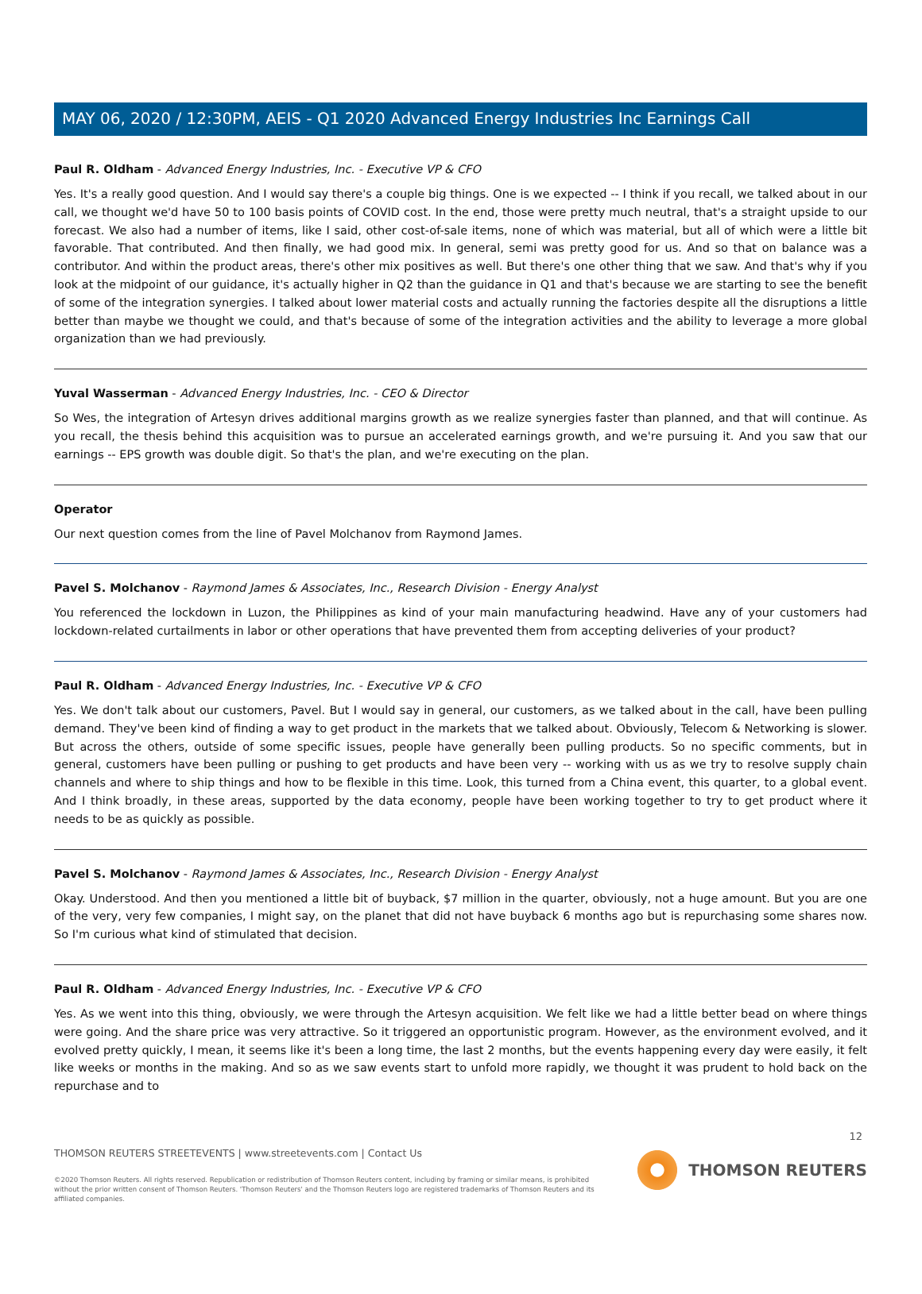MAY 06, 2020 / 12:30PM, AEIS - Q1 2020 Advanced Energy Industries Inc Earnings Call
Paul R. Oldham - Advanced Energy Industries, Inc. - Executive VP & CFO
Yes. It's a really good question. And I would say there's a couple big things. One is we expected -- I think if you recall, we talked about in our call, we thought we'd have 50 to 100 basis points of COVID cost. In the end, those were pretty much neutral, that's a straight upside to our forecast. We also had a number of items, like I said, other cost-of-sale items, none of which was material, but all of which were a little bit favorable. That contributed. And then finally, we had good mix. In general, semi was pretty good for us. And so that on balance was a contributor. And within the product areas, there's other mix positives as well. But there's one other thing that we saw. And that's why if you look at the midpoint of our guidance, it's actually higher in Q2 than the guidance in Q1 and that's because we are starting to see the benefit of some of the integration synergies. I talked about lower material costs and actually running the factories despite all the disruptions a little better than maybe we thought we could, and that's because of some of the integration activities and the ability to leverage a more global organization than we had previously.
Yuval Wasserman - Advanced Energy Industries, Inc. - CEO & Director
So Wes, the integration of Artesyn drives additional margins growth as we realize synergies faster than planned, and that will continue. As you recall, the thesis behind this acquisition was to pursue an accelerated earnings growth, and we're pursuing it. And you saw that our earnings -- EPS growth was double digit. So that's the plan, and we're executing on the plan.
Operator
Our next question comes from the line of Pavel Molchanov from Raymond James.
Pavel S. Molchanov - Raymond James & Associates, Inc., Research Division - Energy Analyst
You referenced the lockdown in Luzon, the Philippines as kind of your main manufacturing headwind. Have any of your customers had lockdown-related curtailments in labor or other operations that have prevented them from accepting deliveries of your product?
Paul R. Oldham - Advanced Energy Industries, Inc. - Executive VP & CFO
Yes. We don't talk about our customers, Pavel. But I would say in general, our customers, as we talked about in the call, have been pulling demand. They've been kind of finding a way to get product in the markets that we talked about. Obviously, Telecom & Networking is slower. But across the others, outside of some specific issues, people have generally been pulling products. So no specific comments, but in general, customers have been pulling or pushing to get products and have been very -- working with us as we try to resolve supply chain channels and where to ship things and how to be flexible in this time. Look, this turned from a China event, this quarter, to a global event. And I think broadly, in these areas, supported by the data economy, people have been working together to try to get product where it needs to be as quickly as possible.
Pavel S. Molchanov - Raymond James & Associates, Inc., Research Division - Energy Analyst
Okay. Understood. And then you mentioned a little bit of buyback, $7 million in the quarter, obviously, not a huge amount. But you are one of the very, very few companies, I might say, on the planet that did not have buyback 6 months ago but is repurchasing some shares now. So I'm curious what kind of stimulated that decision.
Paul R. Oldham - Advanced Energy Industries, Inc. - Executive VP & CFO
Yes. As we went into this thing, obviously, we were through the Artesyn acquisition. We felt like we had a little better bead on where things were going. And the share price was very attractive. So it triggered an opportunistic program. However, as the environment evolved, and it evolved pretty quickly, I mean, it seems like it's been a long time, the last 2 months, but the events happening every day were easily, it felt like weeks or months in the making. And so as we saw events start to unfold more rapidly, we thought it was prudent to hold back on the repurchase and to
12
THOMSON REUTERS STREETEVENTS | www.streetevents.com | Contact Us
©2020 Thomson Reuters. All rights reserved. Republication or redistribution of Thomson Reuters content, including by framing or similar means, is prohibited without the prior written consent of Thomson Reuters. 'Thomson Reuters' and the Thomson Reuters logo are registered trademarks of Thomson Reuters and its affiliated companies.
THOMSON REUTERS